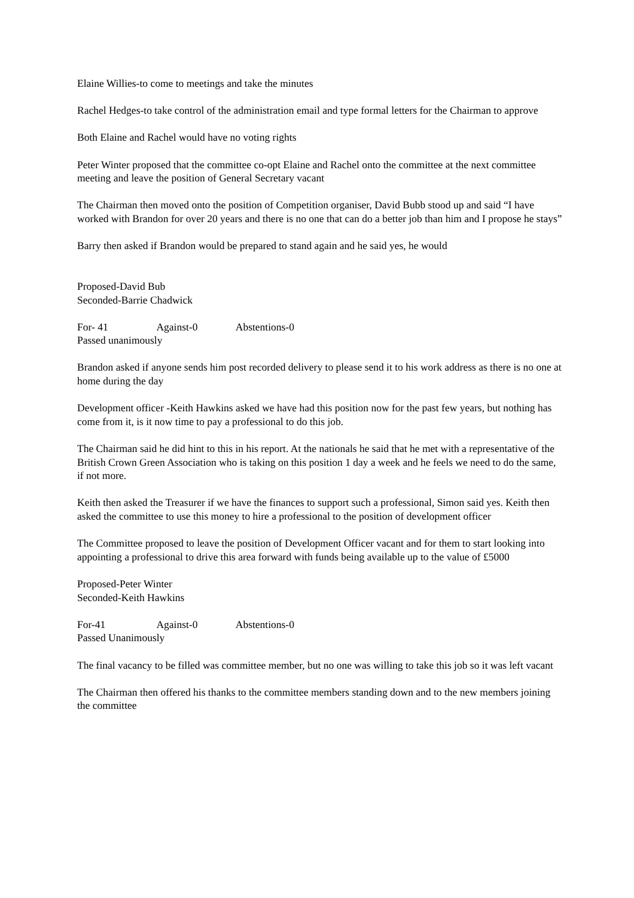Elaine Willies-to come to meetings and take the minutes
Rachel Hedges-to take control of the administration email and type formal letters for the Chairman to approve
Both Elaine and Rachel would have no voting rights
Peter Winter proposed that the committee co-opt Elaine and Rachel onto the committee at the next committee meeting and leave the position of General Secretary vacant
The Chairman then moved onto the position of Competition organiser, David Bubb stood up and said “I have worked with Brandon for over 20 years and there is no one that can do a better job than him and I propose he stays”
Barry then asked if Brandon would be prepared to stand again and he said yes, he would
Proposed-David Bub
Seconded-Barrie Chadwick
For- 41 Against-0 Abstentions-0
Passed unanimously
Brandon asked if anyone sends him post recorded delivery to please send it to his work address as there is no one at home during the day
Development officer -Keith Hawkins asked we have had this position now for the past few years, but nothing has come from it, is it now time to pay a professional to do this job.
The Chairman said he did hint to this in his report. At the nationals he said that he met with a representative of the British Crown Green Association who is taking on this position 1 day a week and he feels we need to do the same, if not more.
Keith then asked the Treasurer if we have the finances to support such a professional, Simon said yes. Keith then asked the committee to use this money to hire a professional to the position of development officer
The Committee proposed to leave the position of Development Officer vacant and for them to start looking into appointing a professional to drive this area forward with funds being available up to the value of £5000
Proposed-Peter Winter
Seconded-Keith Hawkins
For-41 Against-0 Abstentions-0
Passed Unanimously
The final vacancy to be filled was committee member, but no one was willing to take this job so it was left vacant
The Chairman then offered his thanks to the committee members standing down and to the new members joining the committee